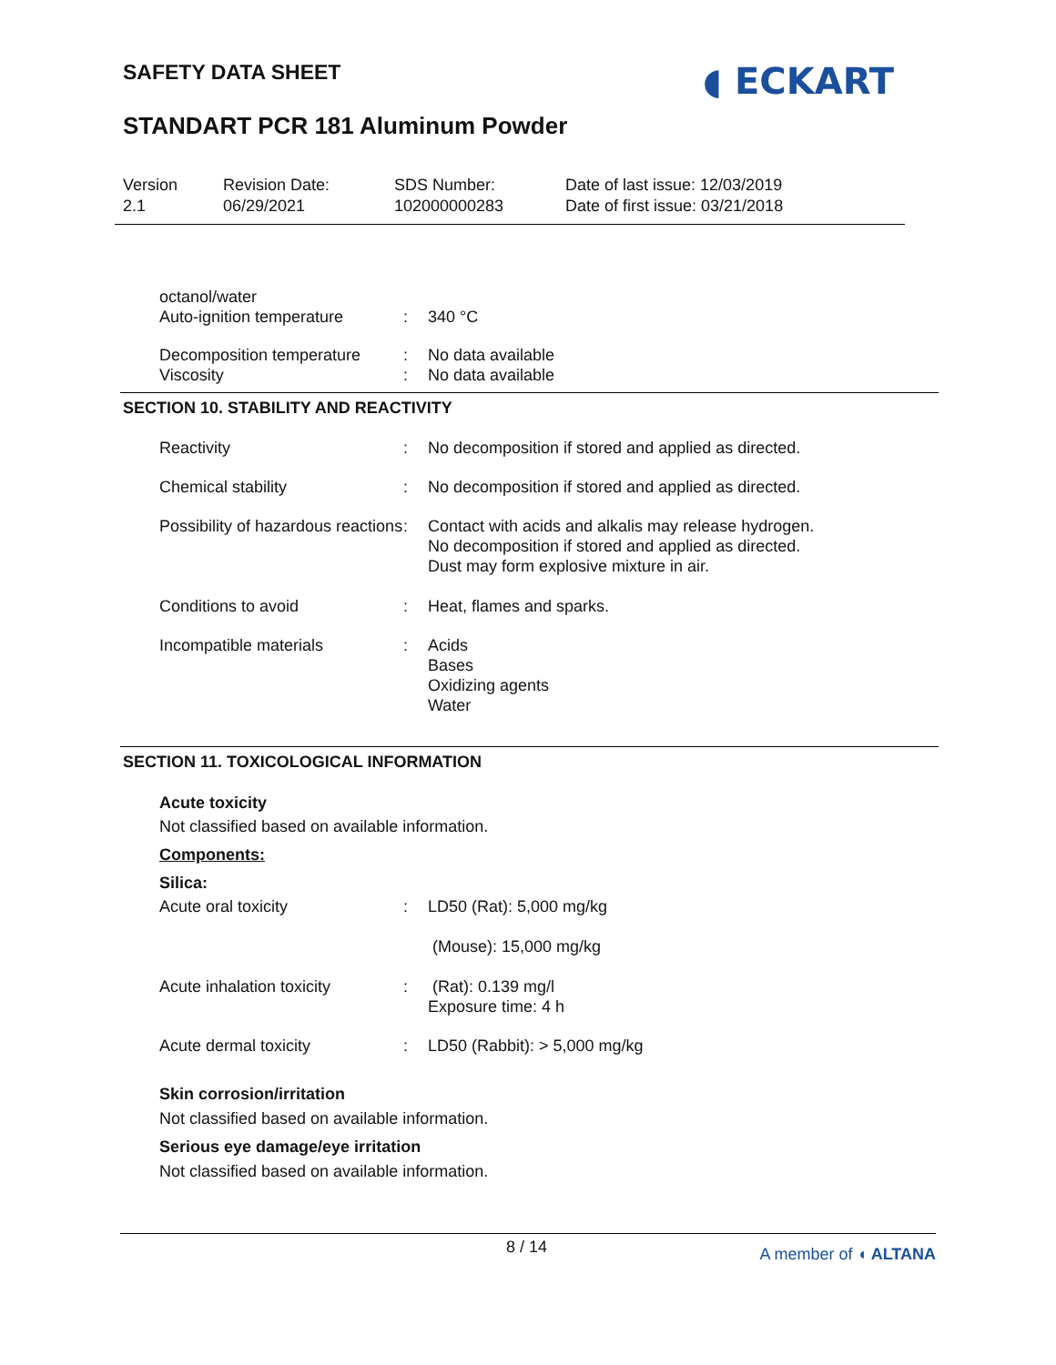SAFETY DATA SHEET
STANDART PCR 181 Aluminum Powder
◖ ECKART
Version
2.1
Revision Date:
06/29/2021
SDS Number:
102000000283
Date of last issue: 12/03/2019
Date of first issue: 03/21/2018
| octanol/water Auto-ignition temperature | : | 340 °C |
| Decomposition temperature Viscosity | : : | No data available No data available |
SECTION 10. STABILITY AND REACTIVITY
| Reactivity | : | No decomposition if stored and applied as directed. |
| Chemical stability | : | No decomposition if stored and applied as directed. |
| Possibility of hazardous reactions | : | Contact with acids and alkalis may release hydrogen. No decomposition if stored and applied as directed. Dust may form explosive mixture in air. |
| Conditions to avoid | : | Heat, flames and sparks. |
| Incompatible materials | : | Acids Bases Oxidizing agents Water |
SECTION 11. TOXICOLOGICAL INFORMATION
Acute toxicity
Not classified based on available information.
Components:
Silica:
| Acute oral toxicity | : | LD50 (Rat): 5,000 mg/kg |
| | | (Mouse): 15,000 mg/kg |
| Acute inhalation toxicity | : | (Rat): 0.139 mg/l Exposure time: 4 h |
| Acute dermal toxicity | : | LD50 (Rabbit): > 5,000 mg/kg |
Skin corrosion/irritation
Not classified based on available information.
Serious eye damage/eye irritation
Not classified based on available information.
8 / 14 A member of ◖ ALTANA